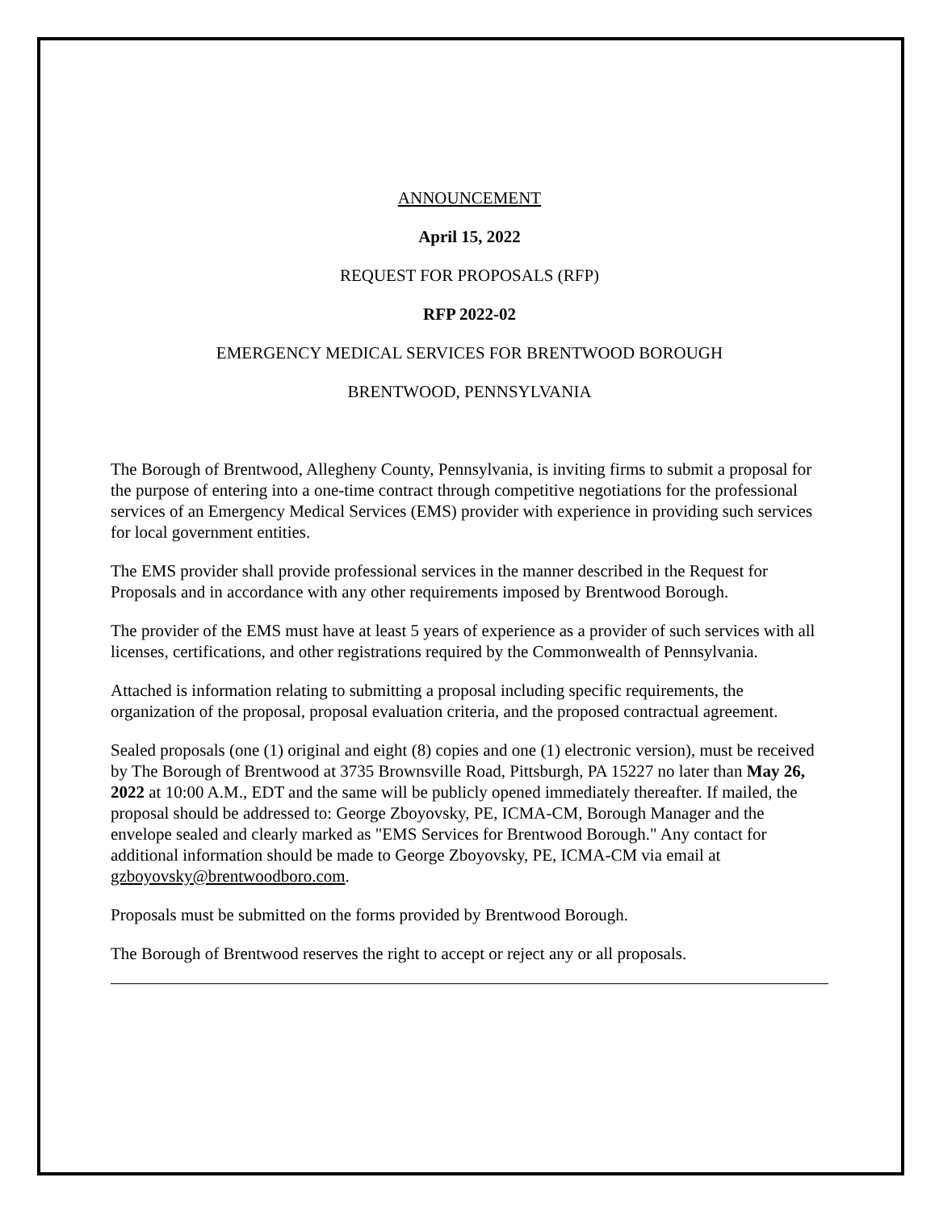ANNOUNCEMENT
April 15, 2022
REQUEST FOR PROPOSALS (RFP)
RFP 2022-02
EMERGENCY MEDICAL SERVICES FOR BRENTWOOD BOROUGH
BRENTWOOD, PENNSYLVANIA
The Borough of Brentwood, Allegheny County, Pennsylvania, is inviting firms to submit a proposal for the purpose of entering into a one-time contract through competitive negotiations for the professional services of an Emergency Medical Services (EMS) provider with experience in providing such services for local government entities.
The EMS provider shall provide professional services in the manner described in the Request for Proposals and in accordance with any other requirements imposed by Brentwood Borough.
The provider of the EMS must have at least 5 years of experience as a provider of such services with all licenses, certifications, and other registrations required by the Commonwealth of Pennsylvania.
Attached is information relating to submitting a proposal including specific requirements, the organization of the proposal, proposal evaluation criteria, and the proposed contractual agreement.
Sealed proposals (one (1) original and eight (8) copies and one (1) electronic version), must be received by The Borough of Brentwood at 3735 Brownsville Road, Pittsburgh, PA 15227 no later than May 26, 2022 at 10:00 A.M., EDT and the same will be publicly opened immediately thereafter. If mailed, the proposal should be addressed to: George Zboyovsky, PE, ICMA-CM, Borough Manager and the envelope sealed and clearly marked as "EMS Services for Brentwood Borough." Any contact for additional information should be made to George Zboyovsky, PE, ICMA-CM via email at gzboyovsky@brentwoodboro.com.
Proposals must be submitted on the forms provided by Brentwood Borough.
The Borough of Brentwood reserves the right to accept or reject any or all proposals.